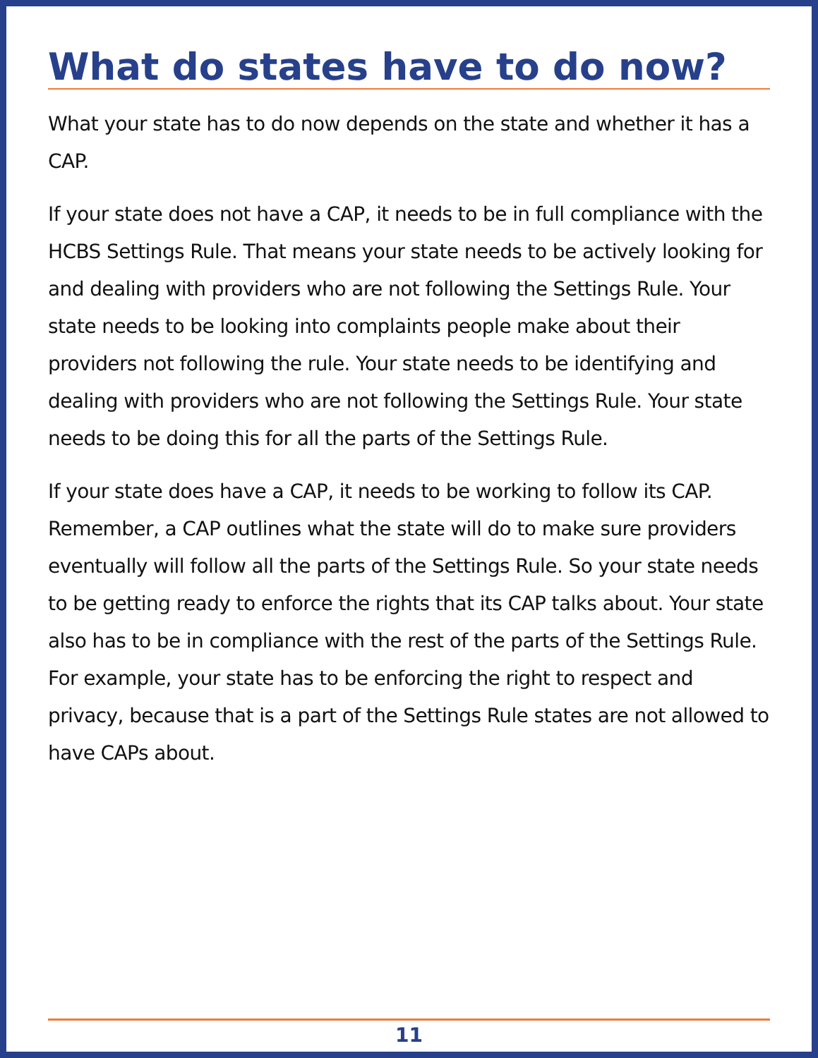What do states have to do now?
What your state has to do now depends on the state and whether it has a CAP.
If your state does not have a CAP, it needs to be in full compliance with the HCBS Settings Rule. That means your state needs to be actively looking for and dealing with providers who are not following the Settings Rule. Your state needs to be looking into complaints people make about their providers not following the rule. Your state needs to be identifying and dealing with providers who are not following the Settings Rule. Your state needs to be doing this for all the parts of the Settings Rule.
If your state does have a CAP, it needs to be working to follow its CAP. Remember, a CAP outlines what the state will do to make sure providers eventually will follow all the parts of the Settings Rule. So your state needs to be getting ready to enforce the rights that its CAP talks about. Your state also has to be in compliance with the rest of the parts of the Settings Rule. For example, your state has to be enforcing the right to respect and privacy, because that is a part of the Settings Rule states are not allowed to have CAPs about.
11